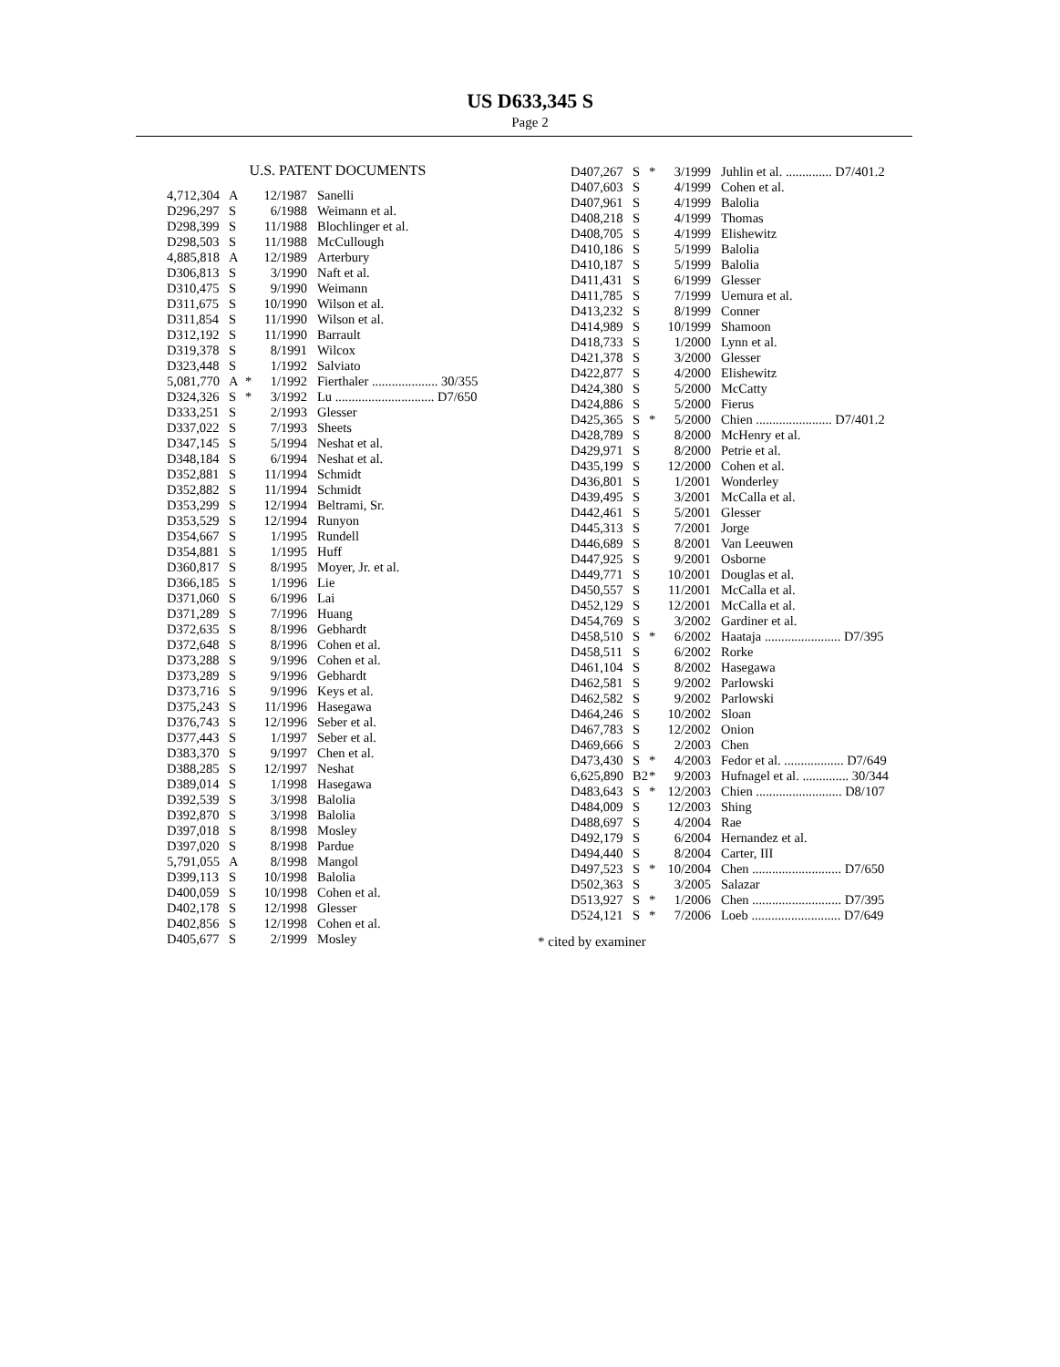US D633,345 S
Page 2
U.S. PATENT DOCUMENTS
| 4,712,304 | A | | 12/1987 | Sanelli |
| D296,297 | S | | 6/1988 | Weimann et al. |
| D298,399 | S | | 11/1988 | Blochlinger et al. |
| D298,503 | S | | 11/1988 | McCullough |
| 4,885,818 | A | | 12/1989 | Arterbury |
| D306,813 | S | | 3/1990 | Naft et al. |
| D310,475 | S | | 9/1990 | Weimann |
| D311,675 | S | | 10/1990 | Wilson et al. |
| D311,854 | S | | 11/1990 | Wilson et al. |
| D312,192 | S | | 11/1990 | Barrault |
| D319,378 | S | | 8/1991 | Wilcox |
| D323,448 | S | | 1/1992 | Salviato |
| 5,081,770 | A | * | 1/1992 | Fierthaler .................... 30/355 |
| D324,326 | S | * | 3/1992 | Lu .............................. D7/650 |
| D333,251 | S | | 2/1993 | Glesser |
| D337,022 | S | | 7/1993 | Sheets |
| D347,145 | S | | 5/1994 | Neshat et al. |
| D348,184 | S | | 6/1994 | Neshat et al. |
| D352,881 | S | | 11/1994 | Schmidt |
| D352,882 | S | | 11/1994 | Schmidt |
| D353,299 | S | | 12/1994 | Beltrami, Sr. |
| D353,529 | S | | 12/1994 | Runyon |
| D354,667 | S | | 1/1995 | Rundell |
| D354,881 | S | | 1/1995 | Huff |
| D360,817 | S | | 8/1995 | Moyer, Jr. et al. |
| D366,185 | S | | 1/1996 | Lie |
| D371,060 | S | | 6/1996 | Lai |
| D371,289 | S | | 7/1996 | Huang |
| D372,635 | S | | 8/1996 | Gebhardt |
| D372,648 | S | | 8/1996 | Cohen et al. |
| D373,288 | S | | 9/1996 | Cohen et al. |
| D373,289 | S | | 9/1996 | Gebhardt |
| D373,716 | S | | 9/1996 | Keys et al. |
| D375,243 | S | | 11/1996 | Hasegawa |
| D376,743 | S | | 12/1996 | Seber et al. |
| D377,443 | S | | 1/1997 | Seber et al. |
| D383,370 | S | | 9/1997 | Chen et al. |
| D388,285 | S | | 12/1997 | Neshat |
| D389,014 | S | | 1/1998 | Hasegawa |
| D392,539 | S | | 3/1998 | Balolia |
| D392,870 | S | | 3/1998 | Balolia |
| D397,018 | S | | 8/1998 | Mosley |
| D397,020 | S | | 8/1998 | Pardue |
| 5,791,055 | A | | 8/1998 | Mangol |
| D399,113 | S | | 10/1998 | Balolia |
| D400,059 | S | | 10/1998 | Cohen et al. |
| D402,178 | S | | 12/1998 | Glesser |
| D402,856 | S | | 12/1998 | Cohen et al. |
| D405,677 | S | | 2/1999 | Mosley |
| D407,267 | S | * | 3/1999 | Juhlin et al. .............. D7/401.2 |
| D407,603 | S | | 4/1999 | Cohen et al. |
| D407,961 | S | | 4/1999 | Balolia |
| D408,218 | S | | 4/1999 | Thomas |
| D408,705 | S | | 4/1999 | Elishewitz |
| D410,186 | S | | 5/1999 | Balolia |
| D410,187 | S | | 5/1999 | Balolia |
| D411,431 | S | | 6/1999 | Glesser |
| D411,785 | S | | 7/1999 | Uemura et al. |
| D413,232 | S | | 8/1999 | Conner |
| D414,989 | S | | 10/1999 | Shamoon |
| D418,733 | S | | 1/2000 | Lynn et al. |
| D421,378 | S | | 3/2000 | Glesser |
| D422,877 | S | | 4/2000 | Elishewitz |
| D424,380 | S | | 5/2000 | McCatty |
| D424,886 | S | | 5/2000 | Fierus |
| D425,365 | S | * | 5/2000 | Chien ....................... D7/401.2 |
| D428,789 | S | | 8/2000 | McHenry et al. |
| D429,971 | S | | 8/2000 | Petrie et al. |
| D435,199 | S | | 12/2000 | Cohen et al. |
| D436,801 | S | | 1/2001 | Wonderley |
| D439,495 | S | | 3/2001 | McCalla et al. |
| D442,461 | S | | 5/2001 | Glesser |
| D445,313 | S | | 7/2001 | Jorge |
| D446,689 | S | | 8/2001 | Van Leeuwen |
| D447,925 | S | | 9/2001 | Osborne |
| D449,771 | S | | 10/2001 | Douglas et al. |
| D450,557 | S | | 11/2001 | McCalla et al. |
| D452,129 | S | | 12/2001 | McCalla et al. |
| D454,769 | S | | 3/2002 | Gardiner et al. |
| D458,510 | S | * | 6/2002 | Haataja ....................... D7/395 |
| D458,511 | S | | 6/2002 | Rorke |
| D461,104 | S | | 8/2002 | Hasegawa |
| D462,581 | S | | 9/2002 | Parlowski |
| D462,582 | S | | 9/2002 | Parlowski |
| D464,246 | S | | 10/2002 | Sloan |
| D467,783 | S | | 12/2002 | Onion |
| D469,666 | S | | 2/2003 | Chen |
| D473,430 | S | * | 4/2003 | Fedor et al. .................. D7/649 |
| 6,625,890 | B2 | * | 9/2003 | Hufnagel et al. .............. 30/344 |
| D483,643 | S | * | 12/2003 | Chien .......................... D8/107 |
| D484,009 | S | | 12/2003 | Shing |
| D488,697 | S | | 4/2004 | Rae |
| D492,179 | S | | 6/2004 | Hernandez et al. |
| D494,440 | S | | 8/2004 | Carter, III |
| D497,523 | S | * | 10/2004 | Chen ........................... D7/650 |
| D502,363 | S | | 3/2005 | Salazar |
| D513,927 | S | * | 1/2006 | Chen ........................... D7/395 |
| D524,121 | S | * | 7/2006 | Loeb ........................... D7/649 |
* cited by examiner